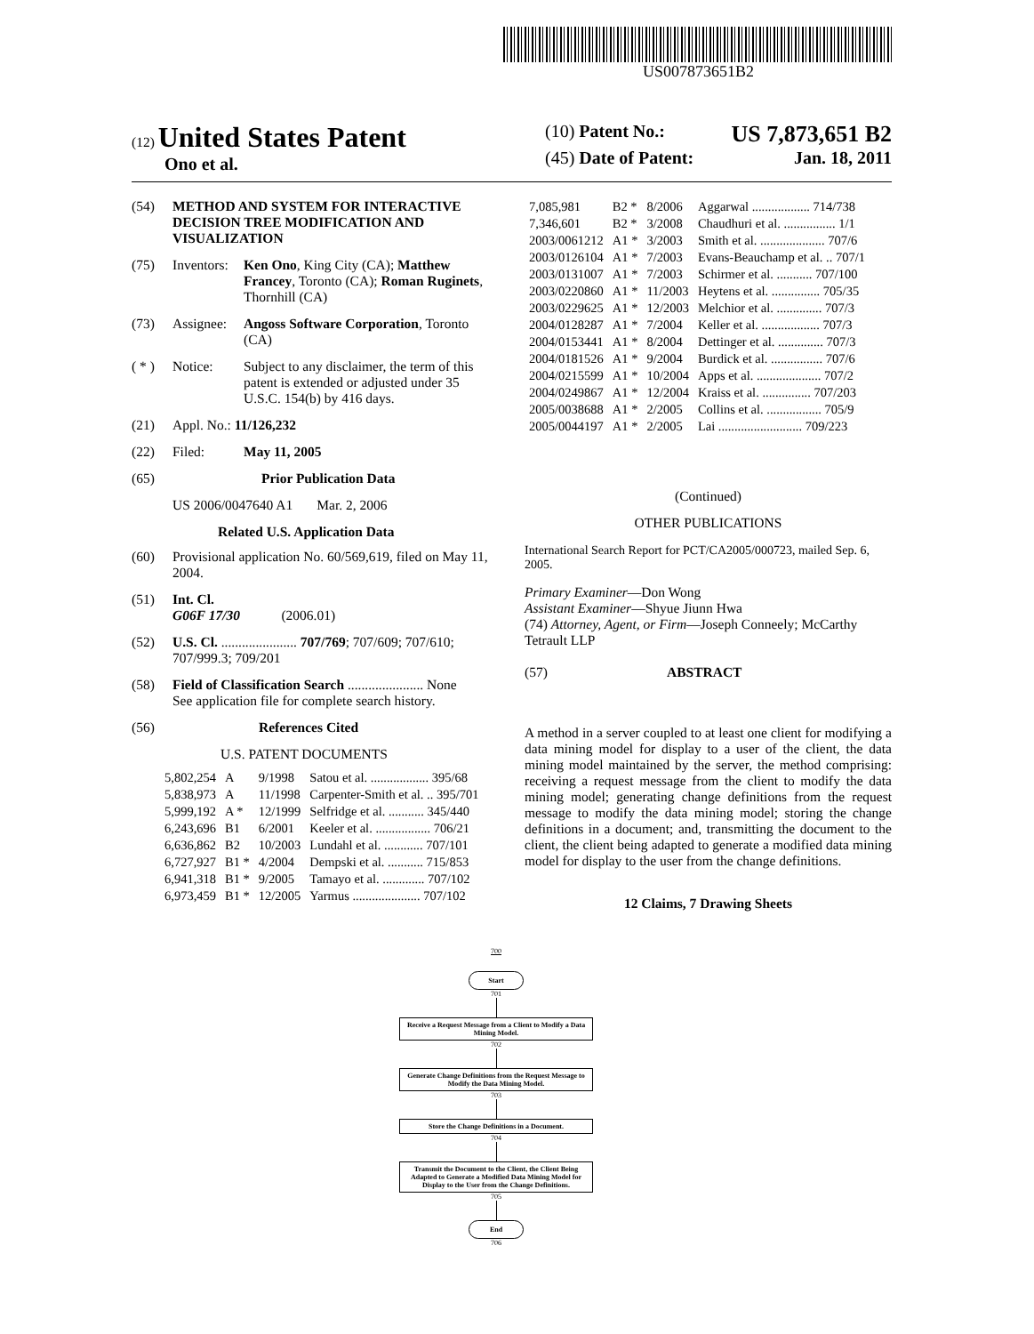US007873651B2
(12) United States Patent
Ono et al.
(10) Patent No.: US 7,873,651 B2
(45) Date of Patent: Jan. 18, 2011
(54) METHOD AND SYSTEM FOR INTERACTIVE DECISION TREE MODIFICATION AND VISUALIZATION
(75) Inventors: Ken Ono, King City (CA); Matthew Francey, Toronto (CA); Roman Ruginets, Thornhill (CA)
(73) Assignee: Angoss Software Corporation, Toronto (CA)
( * ) Notice: Subject to any disclaimer, the term of this patent is extended or adjusted under 35 U.S.C. 154(b) by 416 days.
(21) Appl. No.: 11/126,232
(22) Filed: May 11, 2005
(65) Prior Publication Data
US 2006/0047640 A1 Mar. 2, 2006
Related U.S. Application Data
(60) Provisional application No. 60/569,619, filed on May 11, 2004.
(51) Int. Cl.
G06F 17/30 (2006.01)
(52) U.S. Cl. ...................... 707/769; 707/609; 707/610; 707/999.3; 709/201
(58) Field of Classification Search ...................... None
See application file for complete search history.
(56) References Cited
U.S. PATENT DOCUMENTS
| 5,802,254 | A | 9/1998 | Satou et al. .................. 395/68 |
| 5,838,973 | A | 11/1998 | Carpenter-Smith et al. .. 395/701 |
| 5,999,192 | A * | 12/1999 | Selfridge et al. ........... 345/440 |
| 6,243,696 | B1 | 6/2001 | Keeler et al. ................. 706/21 |
| 6,636,862 | B2 | 10/2003 | Lundahl et al. ............ 707/101 |
| 6,727,927 | B1 * | 4/2004 | Dempski et al. ........... 715/853 |
| 6,941,318 | B1 * | 9/2005 | Tamayo et al. ............. 707/102 |
| 6,973,459 | B1 * | 12/2005 | Yarmus ..................... 707/102 |
| 7,085,981 | B2 * | 8/2006 | Aggarwal .................. 714/738 |
| 7,346,601 | B2 * | 3/2008 | Chaudhuri et al. ................ 1/1 |
| 2003/0061212 | A1 * | 3/2003 | Smith et al. .................... 707/6 |
| 2003/0126104 | A1 * | 7/2003 | Evans-Beauchamp et al. .. 707/1 |
| 2003/0131007 | A1 * | 7/2003 | Schirmer et al. ........... 707/100 |
| 2003/0220860 | A1 * | 11/2003 | Heytens et al. ............... 705/35 |
| 2003/0229625 | A1 * | 12/2003 | Melchior et al. .............. 707/3 |
| 2004/0128287 | A1 * | 7/2004 | Keller et al. .................. 707/3 |
| 2004/0153441 | A1 * | 8/2004 | Dettinger et al. .............. 707/3 |
| 2004/0181526 | A1 * | 9/2004 | Burdick et al. ................ 707/6 |
| 2004/0215599 | A1 * | 10/2004 | Apps et al. .................... 707/2 |
| 2004/0249867 | A1 * | 12/2004 | Kraiss et al. ............... 707/203 |
| 2005/0038688 | A1 * | 2/2005 | Collins et al. ................. 705/9 |
| 2005/0044197 | A1 * | 2/2005 | Lai .......................... 709/223 |
(Continued)
OTHER PUBLICATIONS
International Search Report for PCT/CA2005/000723, mailed Sep. 6, 2005.
Primary Examiner—Don Wong
Assistant Examiner—Shyue Jiunn Hwa
(74) Attorney, Agent, or Firm—Joseph Conneely; McCarthy Tetrault LLP
(57) ABSTRACT
A method in a server coupled to at least one client for modifying a data mining model for display to a user of the client, the data mining model maintained by the server, the method comprising: receiving a request message from the client to modify the data mining model; generating change definitions from the request message to modify the data mining model; storing the change definitions in a document; and, transmitting the document to the client, the client being adapted to generate a modified data mining model for display to the user from the change definitions.
12 Claims, 7 Drawing Sheets
700
Start
701
Receive a Request Message from a Client to Modify a Data Mining Model.
702
Generate Change Definitions from the Request Message to Modify the Data Mining Model.
703
Store the Change Definitions in a Document.
704
Transmit the Document to the Client, the Client Being Adapted to Generate a Modified Data Mining Model for Display to the User from the Change Definitions.
705
End
706